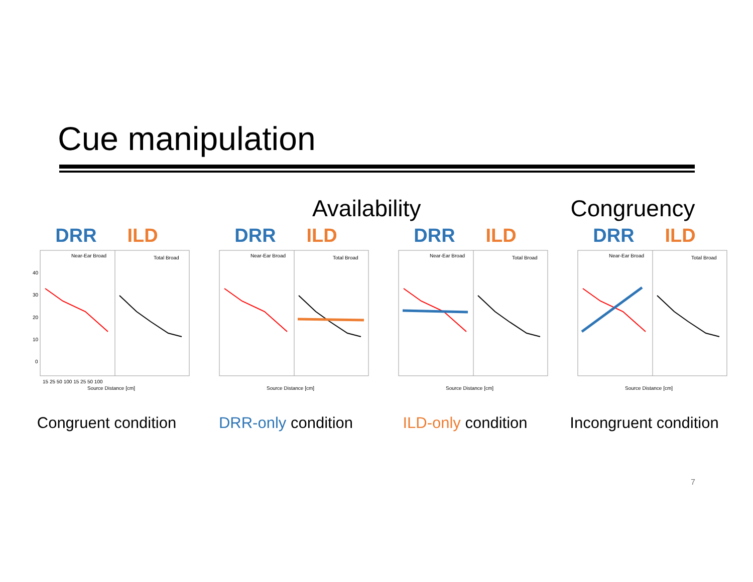Cue manipulation
Availability Congruency
DRR ILD
Near-Ear Broad
Total Broad
40
30
20
10
0
15 25 50 100 15 25 50 100
Source Distance [cm]
Congruent condition
DRR ILD
Near-Ear Broad
Total Broad
Source Distance [cm]
DRR-only condition
DRR ILD
Near-Ear Broad
Total Broad
Source Distance [cm]
ILD-only condition
DRR ILD
Near-Ear Broad
Total Broad
Source Distance [cm]
Incongruent condition
7